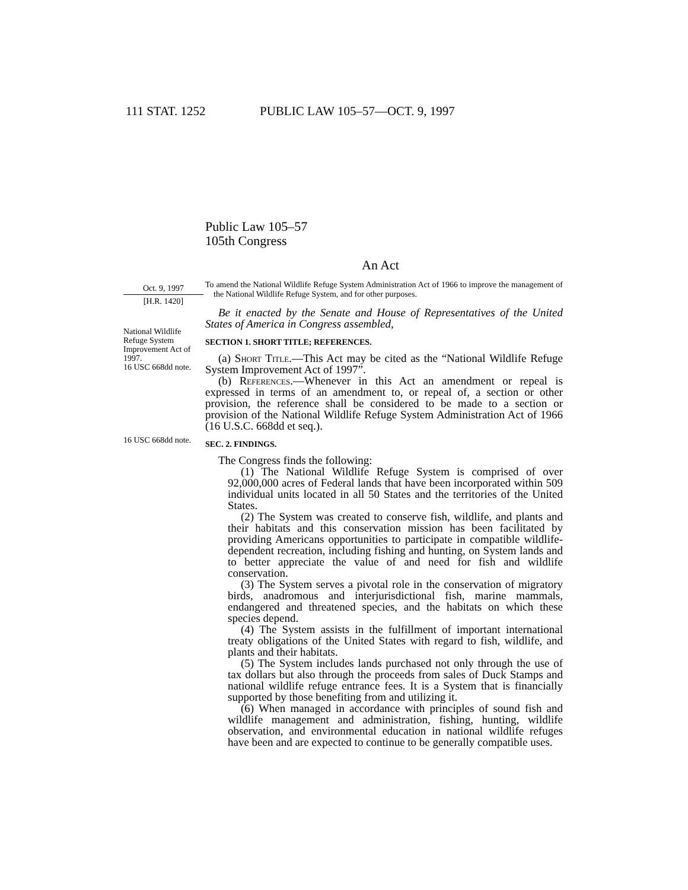111 STAT. 1252 PUBLIC LAW 105–57—OCT. 9, 1997
Public Law 105–57
105th Congress
An Act
Oct. 9, 1997
[H.R. 1420]
National Wildlife Refuge System Improvement Act of 1997.
16 USC 668dd note.
16 USC 668dd note.
To amend the National Wildlife Refuge System Administration Act of 1966 to improve the management of the National Wildlife Refuge System, and for other purposes.
Be it enacted by the Senate and House of Representatives of the United States of America in Congress assembled,
SECTION 1. SHORT TITLE; REFERENCES.
(a) Short Title.—This Act may be cited as the “National Wildlife Refuge System Improvement Act of 1997”.
(b) References.—Whenever in this Act an amendment or repeal is expressed in terms of an amendment to, or repeal of, a section or other provision, the reference shall be considered to be made to a section or provision of the National Wildlife Refuge System Administration Act of 1966 (16 U.S.C. 668dd et seq.).
SEC. 2. FINDINGS.
The Congress finds the following:
(1) The National Wildlife Refuge System is comprised of over 92,000,000 acres of Federal lands that have been incorporated within 509 individual units located in all 50 States and the territories of the United States.
(2) The System was created to conserve fish, wildlife, and plants and their habitats and this conservation mission has been facilitated by providing Americans opportunities to participate in compatible wildlife-dependent recreation, including fishing and hunting, on System lands and to better appreciate the value of and need for fish and wildlife conservation.
(3) The System serves a pivotal role in the conservation of migratory birds, anadromous and interjurisdictional fish, marine mammals, endangered and threatened species, and the habitats on which these species depend.
(4) The System assists in the fulfillment of important international treaty obligations of the United States with regard to fish, wildlife, and plants and their habitats.
(5) The System includes lands purchased not only through the use of tax dollars but also through the proceeds from sales of Duck Stamps and national wildlife refuge entrance fees. It is a System that is financially supported by those benefiting from and utilizing it.
(6) When managed in accordance with principles of sound fish and wildlife management and administration, fishing, hunting, wildlife observation, and environmental education in national wildlife refuges have been and are expected to continue to be generally compatible uses.